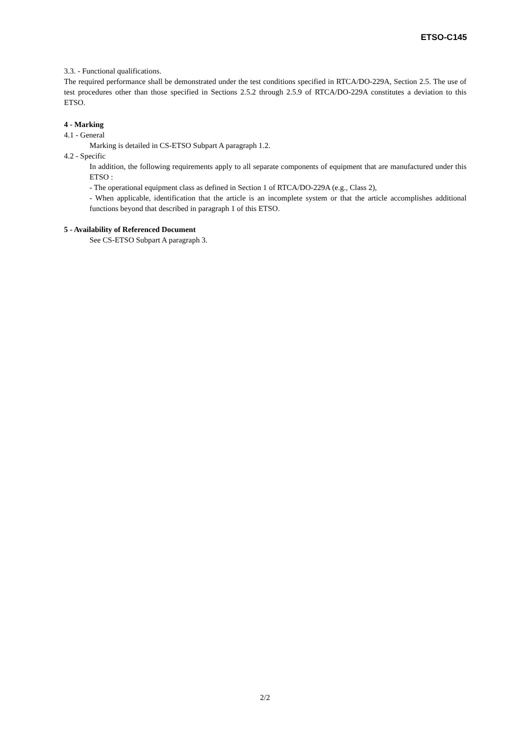ETSO-C145
3.3. - Functional qualifications.
The required performance shall be demonstrated under the test conditions specified in RTCA/DO-229A, Section 2.5. The use of test procedures other than those specified in Sections 2.5.2 through 2.5.9 of RTCA/DO-229A constitutes a deviation to this ETSO.
4 - Marking
4.1 - General
Marking is detailed in CS-ETSO Subpart A paragraph 1.2.
4.2 - Specific
In addition, the following requirements apply to all separate components of equipment that are manufactured under this ETSO :
- The operational equipment class as defined in Section 1 of RTCA/DO-229A (e.g., Class 2),
- When applicable, identification that the article is an incomplete system or that the article accomplishes additional functions beyond that described in paragraph 1 of this ETSO.
5 - Availability of Referenced Document
See CS-ETSO Subpart A paragraph 3.
2/2